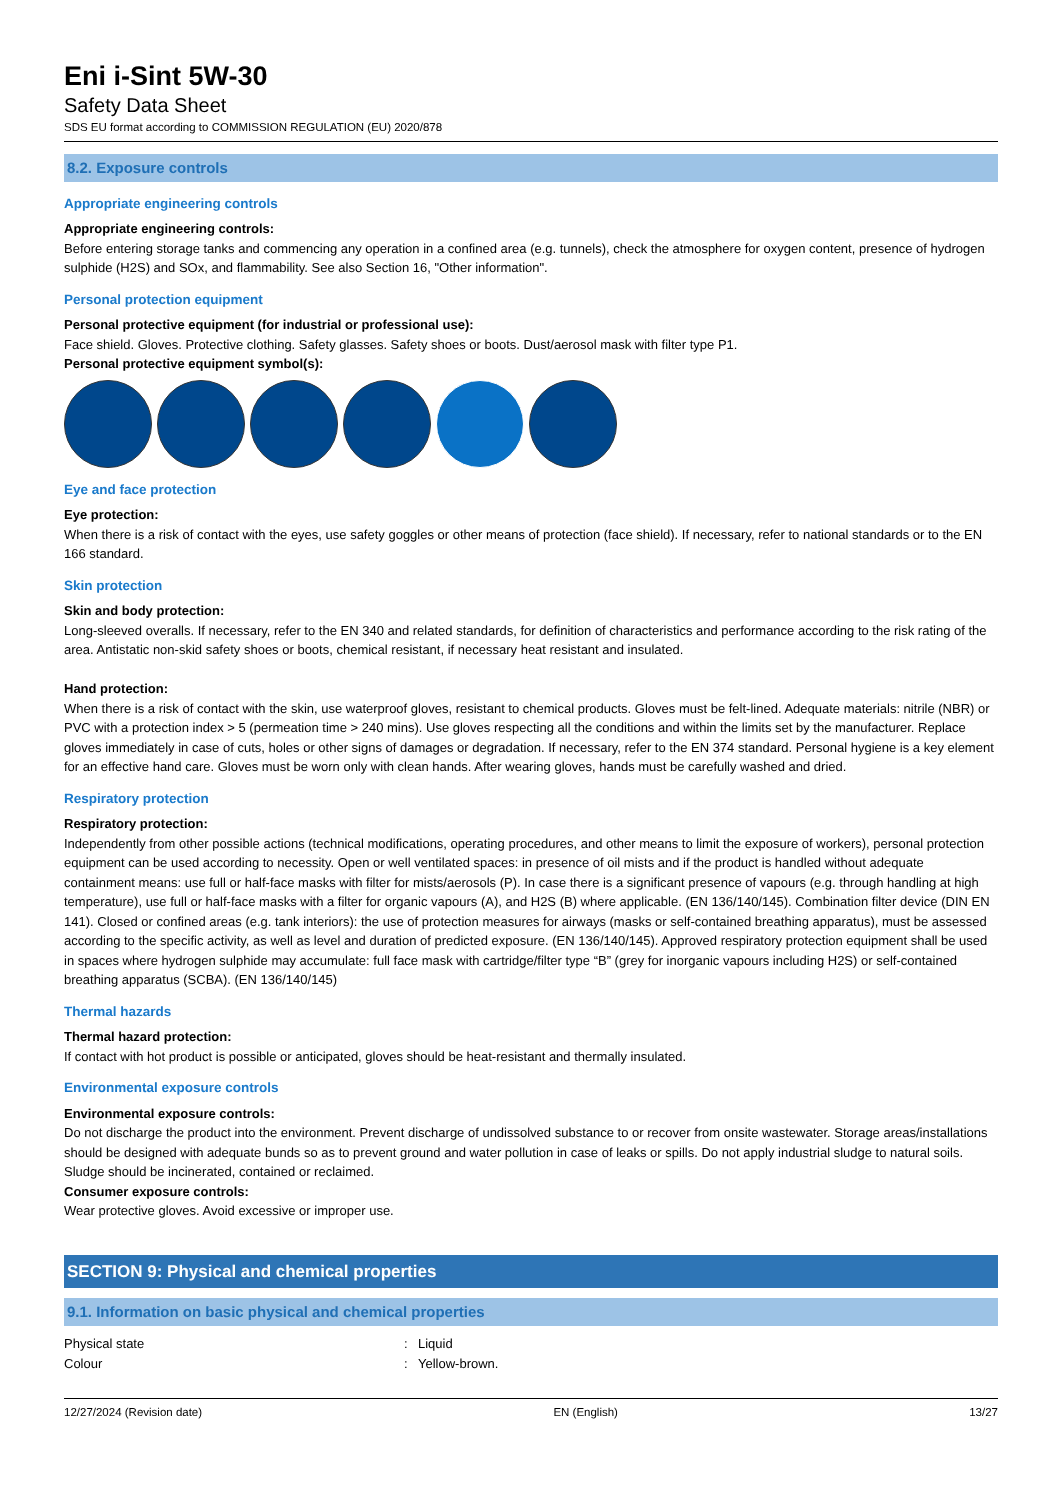Eni i-Sint 5W-30
Safety Data Sheet
SDS EU format according to COMMISSION REGULATION (EU) 2020/878
8.2. Exposure controls
Appropriate engineering controls
Appropriate engineering controls:
Before entering storage tanks and commencing any operation in a confined area (e.g. tunnels), check the atmosphere for oxygen content, presence of hydrogen sulphide (H2S) and SOx, and flammability. See also Section 16, "Other information".
Personal protection equipment
Personal protective equipment (for industrial or professional use):
Face shield. Gloves. Protective clothing. Safety glasses. Safety shoes or boots. Dust/aerosol mask with filter type P1.
Personal protective equipment symbol(s):
Eye and face protection
Eye protection:
When there is a risk of contact with the eyes, use safety goggles or other means of protection (face shield). If necessary, refer to national standards or to the EN 166 standard.
Skin protection
Skin and body protection:
Long-sleeved overalls. If necessary, refer to the EN 340 and related standards, for definition of characteristics and performance according to the risk rating of the area. Antistatic non-skid safety shoes or boots, chemical resistant, if necessary heat resistant and insulated.
Hand protection:
When there is a risk of contact with the skin, use waterproof gloves, resistant to chemical products. Gloves must be felt-lined. Adequate materials: nitrile (NBR) or PVC with a protection index > 5 (permeation time > 240 mins). Use gloves respecting all the conditions and within the limits set by the manufacturer. Replace gloves immediately in case of cuts, holes or other signs of damages or degradation. If necessary, refer to the EN 374 standard. Personal hygiene is a key element for an effective hand care. Gloves must be worn only with clean hands. After wearing gloves, hands must be carefully washed and dried.
Respiratory protection
Respiratory protection:
Independently from other possible actions (technical modifications, operating procedures, and other means to limit the exposure of workers), personal protection equipment can be used according to necessity. Open or well ventilated spaces: in presence of oil mists and if the product is handled without adequate containment means: use full or half-face masks with filter for mists/aerosols (P). In case there is a significant presence of vapours (e.g. through handling at high temperature), use full or half-face masks with a filter for organic vapours (A), and H2S (B) where applicable. (EN 136/140/145). Combination filter device (DIN EN 141). Closed or confined areas (e.g. tank interiors): the use of protection measures for airways (masks or self-contained breathing apparatus), must be assessed according to the specific activity, as well as level and duration of predicted exposure. (EN 136/140/145). Approved respiratory protection equipment shall be used in spaces where hydrogen sulphide may accumulate: full face mask with cartridge/filter type “B” (grey for inorganic vapours including H2S) or self-contained breathing apparatus (SCBA). (EN 136/140/145)
Thermal hazards
Thermal hazard protection:
If contact with hot product is possible or anticipated, gloves should be heat-resistant and thermally insulated.
Environmental exposure controls
Environmental exposure controls:
Do not discharge the product into the environment. Prevent discharge of undissolved substance to or recover from onsite wastewater. Storage areas/installations should be designed with adequate bunds so as to prevent ground and water pollution in case of leaks or spills. Do not apply industrial sludge to natural soils. Sludge should be incinerated, contained or reclaimed.
Consumer exposure controls:
Wear protective gloves. Avoid excessive or improper use.
SECTION 9: Physical and chemical properties
9.1. Information on basic physical and chemical properties
| Physical state | : | Liquid |
| Colour | : | Yellow-brown. |
12/27/2024 (Revision date) EN (English) 13/27